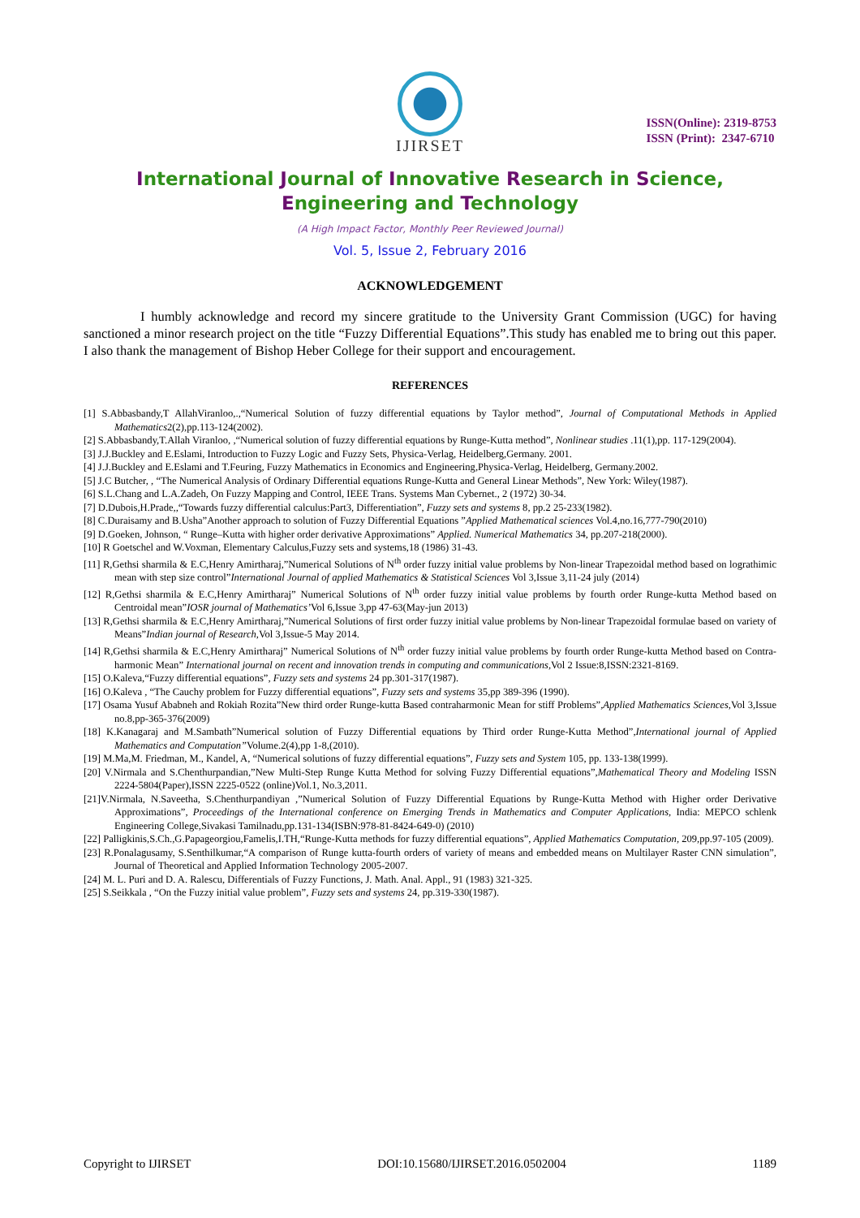IJIRSET
ISSN(Online): 2319-8753
ISSN (Print): 2347-6710
International Journal of Innovative Research in Science,
Engineering and Technology
(A High Impact Factor, Monthly Peer Reviewed Journal)
Vol. 5, Issue 2, February 2016
ACKNOWLEDGEMENT
I humbly acknowledge and record my sincere gratitude to the University Grant Commission (UGC) for having sanctioned a minor research project on the title “Fuzzy Differential Equations”.This study has enabled me to bring out this paper. I also thank the management of Bishop Heber College for their support and encouragement.
REFERENCES
[1] S.Abbasbandy,T AllahViranloo,.,“Numerical Solution of fuzzy differential equations by Taylor method”, Journal of Computational Methods in Applied Mathematics2(2),pp.113-124(2002).
[2] S.Abbasbandy,T.Allah Viranloo, ,“Numerical solution of fuzzy differential equations by Runge-Kutta method”, Nonlinear studies .11(1),pp. 117-129(2004).
[3] J.J.Buckley and E.Eslami, Introduction to Fuzzy Logic and Fuzzy Sets, Physica-Verlag, Heidelberg,Germany. 2001.
[4] J.J.Buckley and E.Eslami and T.Feuring, Fuzzy Mathematics in Economics and Engineering,Physica-Verlag, Heidelberg, Germany.2002.
[5] J.C Butcher, , “The Numerical Analysis of Ordinary Differential equations Runge-Kutta and General Linear Methods”, New York: Wiley(1987).
[6] S.L.Chang and L.A.Zadeh, On Fuzzy Mapping and Control, IEEE Trans. Systems Man Cybernet., 2 (1972) 30-34.
[7] D.Dubois,H.Prade,,“Towards fuzzy differential calculus:Part3, Differentiation”, Fuzzy sets and systems 8, pp.2 25-233(1982).
[8] C.Duraisamy and B.Usha”Another approach to solution of Fuzzy Differential Equations ”Applied Mathematical sciences Vol.4,no.16,777-790(2010)
[9] D.Goeken, Johnson, “ Runge–Kutta with higher order derivative Approximations” Applied. Numerical Mathematics 34, pp.207-218(2000).
[10] R Goetschel and W.Voxman, Elementary Calculus,Fuzzy sets and systems,18 (1986) 31-43.
[11] R,Gethsi sharmila & E.C,Henry Amirtharaj,”Numerical Solutions of N<sup>th</sup> order fuzzy initial value problems by Non-linear Trapezoidal method based on lograthimic mean with step size control”International Journal of applied Mathematics & Statistical Sciences Vol 3,Issue 3,11-24 july (2014)
[12] R,Gethsi sharmila & E.C,Henry Amirtharaj” Numerical Solutions of N<sup>th</sup> order fuzzy initial value problems by fourth order Runge-kutta Method based on Centroidal mean”IOSR journal of Mathematics’Vol 6,Issue 3,pp 47-63(May-jun 2013)
[13] R,Gethsi sharmila & E.C,Henry Amirtharaj,”Numerical Solutions of first order fuzzy initial value problems by Non-linear Trapezoidal formulae based on variety of Means”Indian journal of Research,Vol 3,Issue-5 May 2014.
[14] R,Gethsi sharmila & E.C,Henry Amirtharaj” Numerical Solutions of N<sup>th</sup> order fuzzy initial value problems by fourth order Runge-kutta Method based on Contra-harmonic Mean” International journal on recent and innovation trends in computing and communications, Vol 2 Issue:8,ISSN:2321-8169.
[15] O.Kaleva,“Fuzzy differential equations”, Fuzzy sets and systems 24 pp.301-317(1987).
[16] O.Kaleva , “The Cauchy problem for Fuzzy differential equations”, Fuzzy sets and systems 35,pp 389-396 (1990).
[17] Osama Yusuf Ababneh and Rokiah Rozita”New third order Runge-kutta Based contraharmonic Mean for stiff Problems”,Applied Mathematics Sciences, Vol 3,Issue no.8,pp-365-376(2009)
[18] K.Kanagaraj and M.Sambath”Numerical solution of Fuzzy Differential equations by Third order Runge-Kutta Method”,International journal of Applied Mathematics and Computation”Volume.2(4),pp 1-8,(2010).
[19] M.Ma,M. Friedman, M., Kandel, A, “Numerical solutions of fuzzy differential equations”, Fuzzy sets and System 105, pp. 133-138(1999).
[20] V.Nirmala and S.Chenthurpandian,”New Multi-Step Runge Kutta Method for solving Fuzzy Differential equations”,Mathematical Theory and Modeling ISSN 2224-5804(Paper),ISSN 2225-0522 (online)Vol.1, No.3,2011.
[21]V.Nirmala, N.Saveetha, S.Chenthurpandiyan ,”Numerical Solution of Fuzzy Differential Equations by Runge-Kutta Method with Higher order Derivative Approximations”, Proceedings of the International conference on Emerging Trends in Mathematics and Computer Applications, India: MEPCO schlenk Engineering College,Sivakasi Tamilnadu,pp.131-134(ISBN:978-81-8424-649-0) (2010)
[22] Palligkinis,S.Ch.,G.Papageorgiou,Famelis,I.TH,“Runge-Kutta methods for fuzzy differential equations”, Applied Mathematics Computation, 209,pp.97-105 (2009).
[23] R.Ponalagusamy, S.Senthilkumar,“A comparison of Runge kutta-fourth orders of variety of means and embedded means on Multilayer Raster CNN simulation”, Journal of Theoretical and Applied Information Technology 2005-2007.
[24] M. L. Puri and D. A. Ralescu, Differentials of Fuzzy Functions, J. Math. Anal. Appl., 91 (1983) 321-325.
[25] S.Seikkala , “On the Fuzzy initial value problem”, Fuzzy sets and systems 24, pp.319-330(1987).
Copyright to IJIRSET DOI:10.15680/IJIRSET.2016.0502004 1189